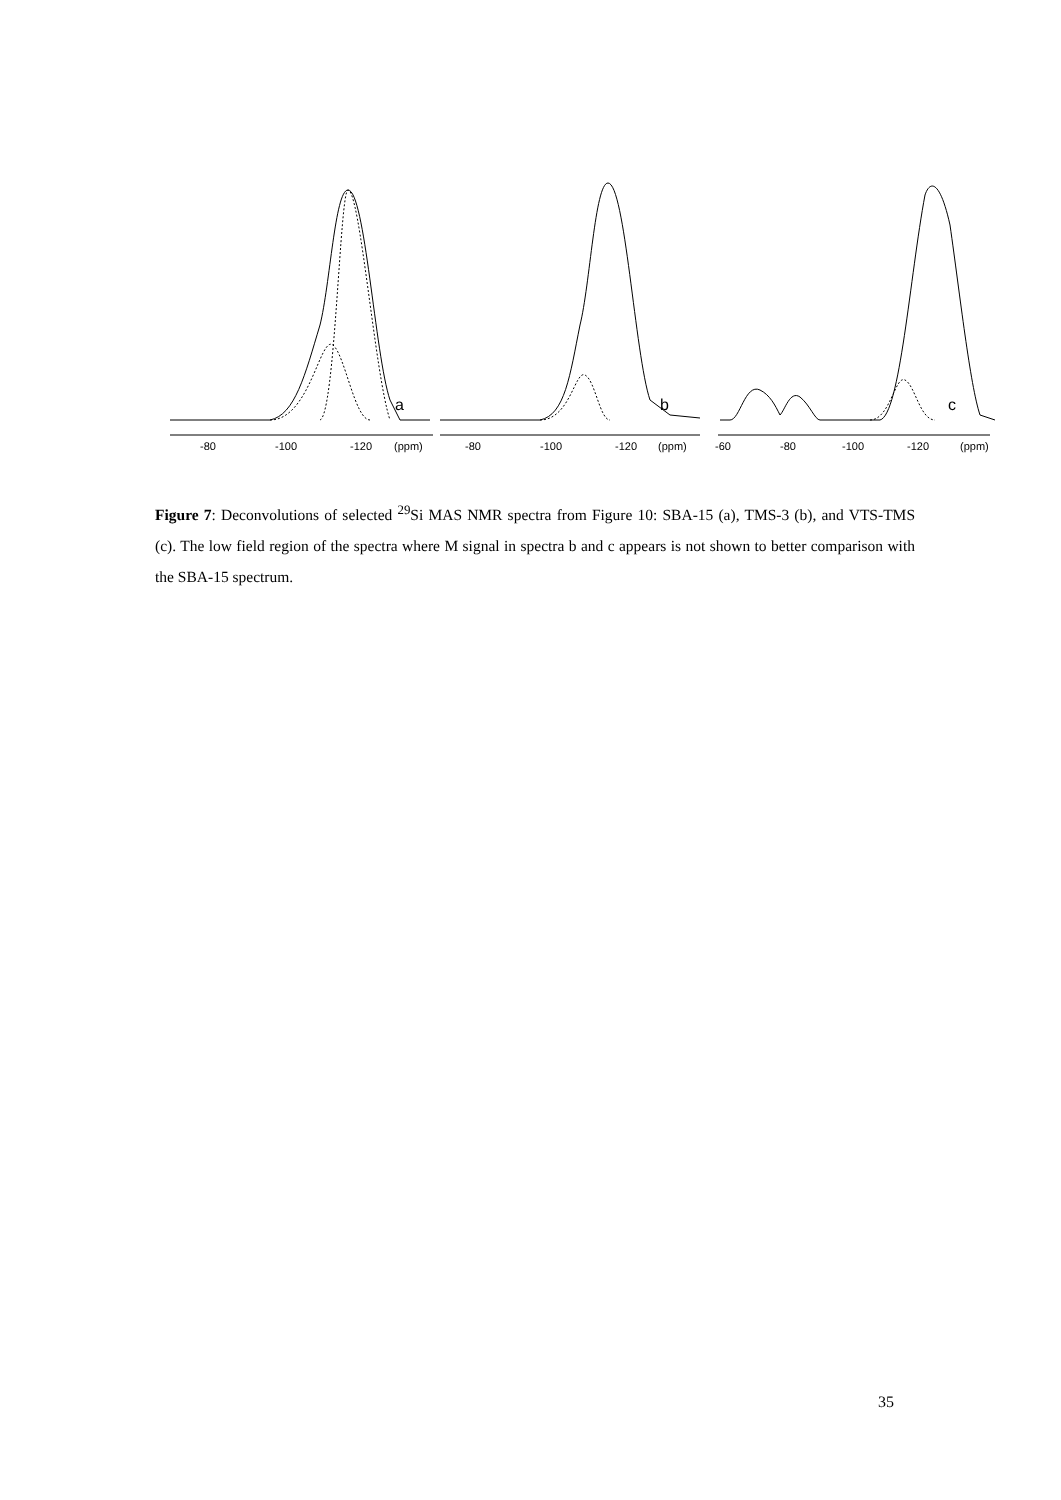a
b
c
-80
-100
-120
(ppm)
-80
-100
-120
(ppm)
-60
-80
-100
-120
(ppm)
Figure 7: Deconvolutions of selected <sup>29</sup>Si MAS NMR spectra from Figure 10: SBA-15 (a), TMS-3 (b), and VTS-TMS (c). The low field region of the spectra where M signal in spectra b and c appears is not shown to better comparison with the SBA-15 spectrum.
35